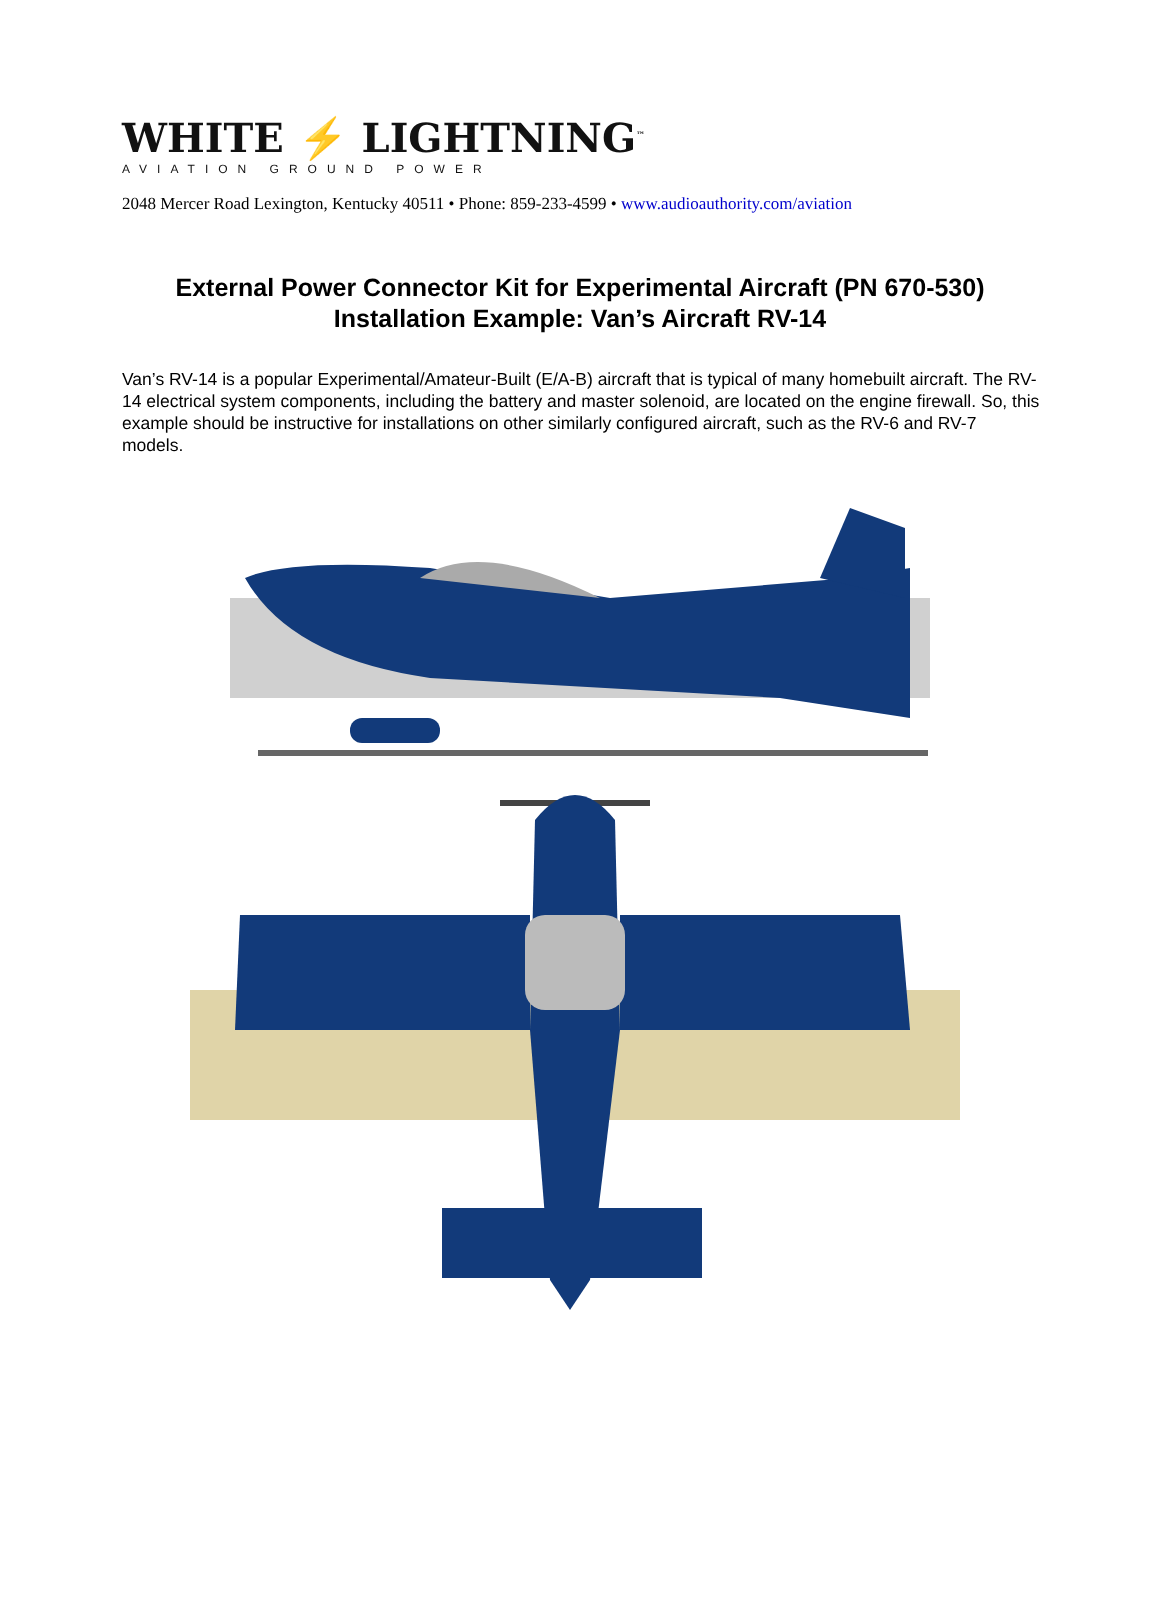WHITE ⚡ LIGHTNING<sup>™</sup>
AVIATION GROUND POWER
2048 Mercer Road Lexington, Kentucky 40511 • Phone: 859-233-4599 • www.audioauthority.com/aviation
External Power Connector Kit for Experimental Aircraft (PN 670-530)
Installation Example: Van’s Aircraft RV-14
Van’s RV-14 is a popular Experimental/Amateur-Built (E/A-B) aircraft that is typical of many homebuilt aircraft. The RV-14 electrical system components, including the battery and master solenoid, are located on the engine firewall. So, this example should be instructive for installations on other similarly configured aircraft, such as the RV-6 and RV-7 models.